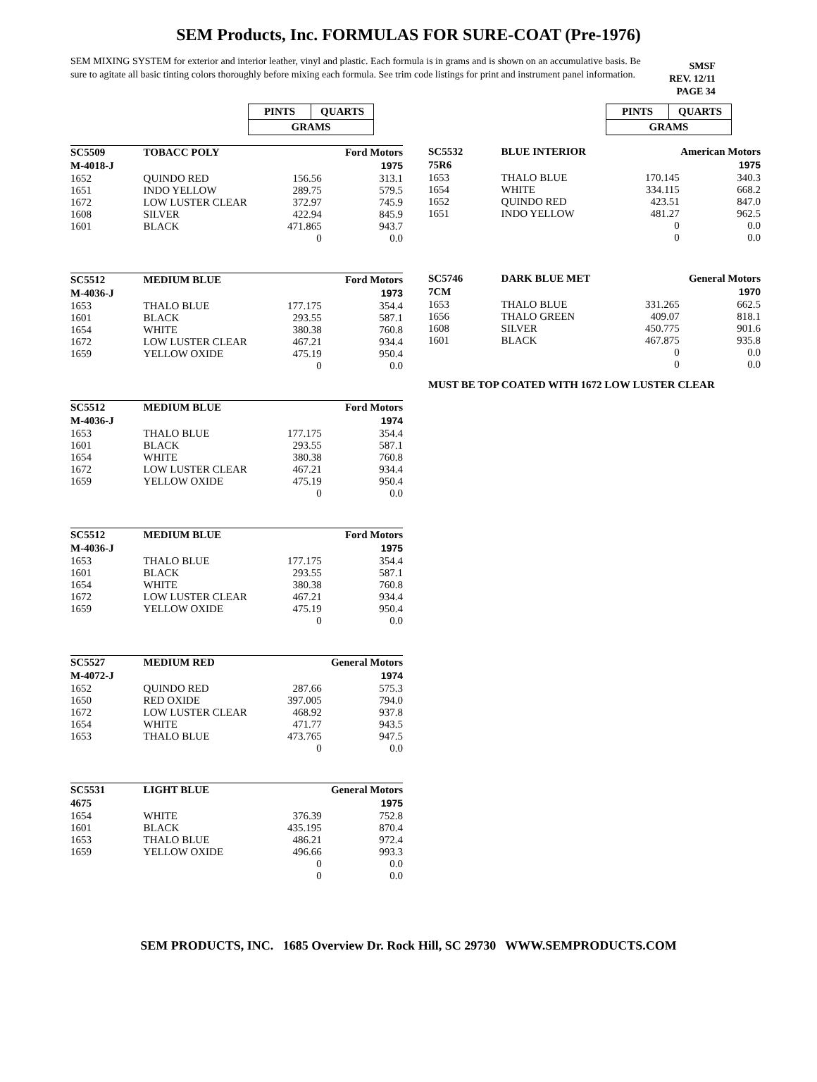SEM Products, Inc. FORMULAS FOR SURE-COAT (Pre-1976)
SEM MIXING SYSTEM for exterior and interior leather, vinyl and plastic. Each formula is in grams and is shown on an accumulative basis. Be sure to agitate all basic tinting colors thoroughly before mixing each formula. See trim code listings for print and instrument panel information.
SMSF
REV. 12/11
PAGE 34
| PINTS | QUARTS |
| GRAMS | |
| SC5509 | TOBACC POLY | | Ford Motors |
| M-4018-J | | | 1975 |
| 1652 | QUINDO RED | 156.56 | 313.1 |
| 1651 | INDO YELLOW | 289.75 | 579.5 |
| 1672 | LOW LUSTER CLEAR | 372.97 | 745.9 |
| 1608 | SILVER | 422.94 | 845.9 |
| 1601 | BLACK | 471.865 | 943.7 |
| | | 0 | 0.0 |
| SC5512 | MEDIUM BLUE | | Ford Motors |
| M-4036-J | | | 1973 |
| 1653 | THALO BLUE | 177.175 | 354.4 |
| 1601 | BLACK | 293.55 | 587.1 |
| 1654 | WHITE | 380.38 | 760.8 |
| 1672 | LOW LUSTER CLEAR | 467.21 | 934.4 |
| 1659 | YELLOW OXIDE | 475.19 | 950.4 |
| | | 0 | 0.0 |
| SC5512 | MEDIUM BLUE | | Ford Motors |
| M-4036-J | | | 1974 |
| 1653 | THALO BLUE | 177.175 | 354.4 |
| 1601 | BLACK | 293.55 | 587.1 |
| 1654 | WHITE | 380.38 | 760.8 |
| 1672 | LOW LUSTER CLEAR | 467.21 | 934.4 |
| 1659 | YELLOW OXIDE | 475.19 | 950.4 |
| | | 0 | 0.0 |
| SC5512 | MEDIUM BLUE | | Ford Motors |
| M-4036-J | | | 1975 |
| 1653 | THALO BLUE | 177.175 | 354.4 |
| 1601 | BLACK | 293.55 | 587.1 |
| 1654 | WHITE | 380.38 | 760.8 |
| 1672 | LOW LUSTER CLEAR | 467.21 | 934.4 |
| 1659 | YELLOW OXIDE | 475.19 | 950.4 |
| | | 0 | 0.0 |
| SC5527 | MEDIUM RED | | General Motors |
| M-4072-J | | | 1974 |
| 1652 | QUINDO RED | 287.66 | 575.3 |
| 1650 | RED OXIDE | 397.005 | 794.0 |
| 1672 | LOW LUSTER CLEAR | 468.92 | 937.8 |
| 1654 | WHITE | 471.77 | 943.5 |
| 1653 | THALO BLUE | 473.765 | 947.5 |
| | | 0 | 0.0 |
| SC5531 | LIGHT BLUE | | General Motors |
| 4675 | | | 1975 |
| 1654 | WHITE | 376.39 | 752.8 |
| 1601 | BLACK | 435.195 | 870.4 |
| 1653 | THALO BLUE | 486.21 | 972.4 |
| 1659 | YELLOW OXIDE | 496.66 | 993.3 |
| | | 0 | 0.0 |
| | | 0 | 0.0 |
| PINTS | QUARTS |
| GRAMS | |
| SC5532 | BLUE INTERIOR | | American Motors |
| 75R6 | | | 1975 |
| 1653 | THALO BLUE | 170.145 | 340.3 |
| 1654 | WHITE | 334.115 | 668.2 |
| 1652 | QUINDO RED | 423.51 | 847.0 |
| 1651 | INDO YELLOW | 481.27 | 962.5 |
| | | 0 | 0.0 |
| | | 0 | 0.0 |
| SC5746 | DARK BLUE MET | | General Motors |
| 7CM | | | 1970 |
| 1653 | THALO BLUE | 331.265 | 662.5 |
| 1656 | THALO GREEN | 409.07 | 818.1 |
| 1608 | SILVER | 450.775 | 901.6 |
| 1601 | BLACK | 467.875 | 935.8 |
| | | 0 | 0.0 |
| | | 0 | 0.0 |
MUST BE TOP COATED WITH 1672 LOW LUSTER CLEAR
SEM PRODUCTS, INC. 1685 Overview Dr. Rock Hill, SC 29730 WWW.SEMPRODUCTS.COM